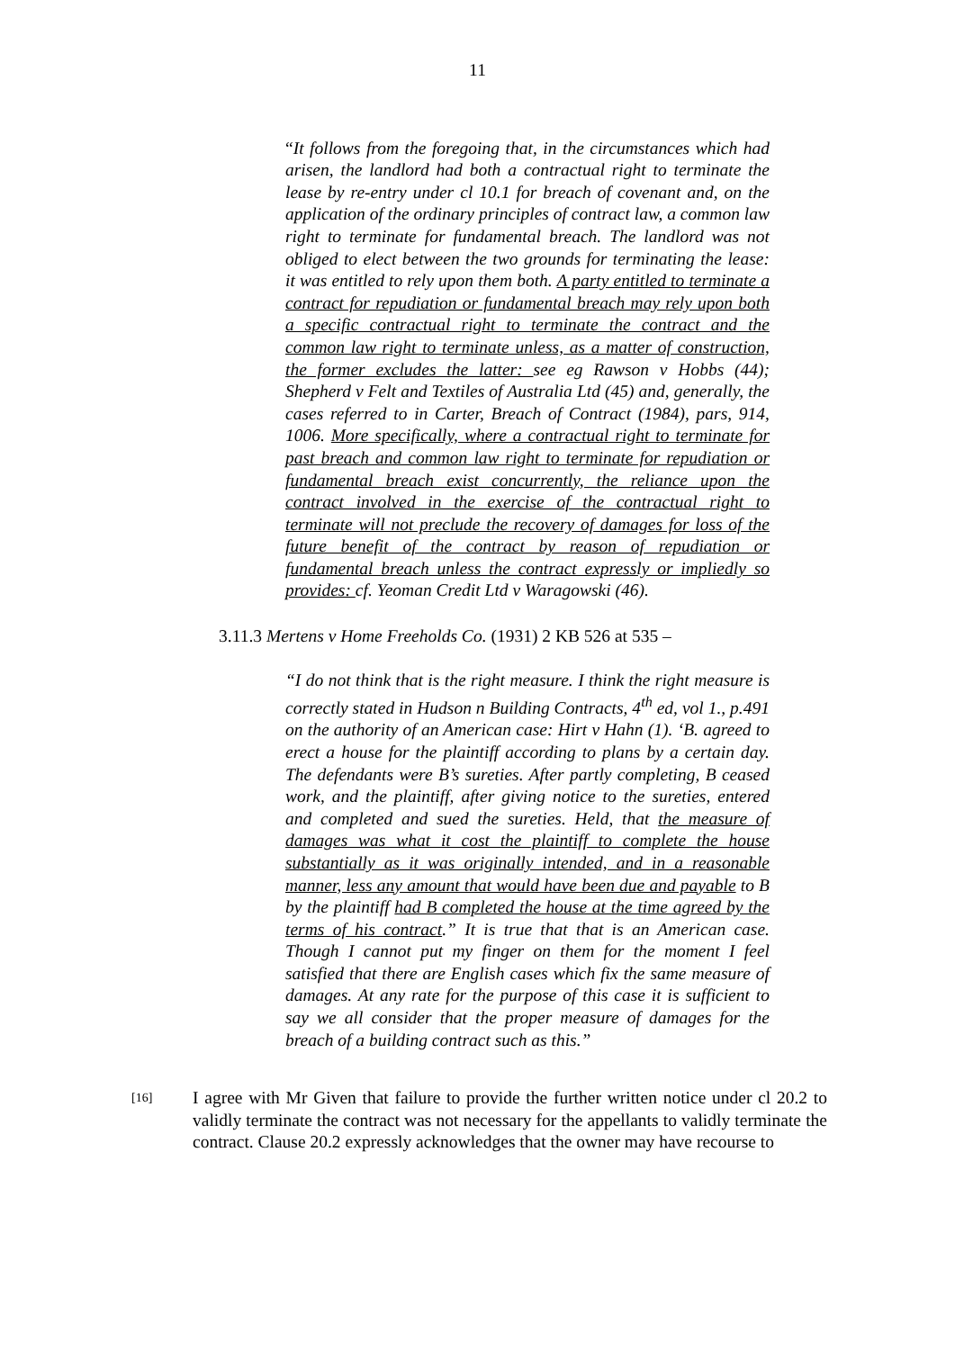11
“It follows from the foregoing that, in the circumstances which had arisen, the landlord had both a contractual right to terminate the lease by re-entry under cl 10.1 for breach of covenant and, on the application of the ordinary principles of contract law, a common law right to terminate for fundamental breach. The landlord was not obliged to elect between the two grounds for terminating the lease: it was entitled to rely upon them both. A party entitled to terminate a contract for repudiation or fundamental breach may rely upon both a specific contractual right to terminate the contract and the common law right to terminate unless, as a matter of construction, the former excludes the latter: see eg Rawson v Hobbs (44); Shepherd v Felt and Textiles of Australia Ltd (45) and, generally, the cases referred to in Carter, Breach of Contract (1984), pars, 914, 1006. More specifically, where a contractual right to terminate for past breach and common law right to terminate for repudiation or fundamental breach exist concurrently, the reliance upon the contract involved in the exercise of the contractual right to terminate will not preclude the recovery of damages for loss of the future benefit of the contract by reason of repudiation or fundamental breach unless the contract expressly or impliedly so provides: cf. Yeoman Credit Ltd v Waragowski (46).
3.11.3 Mertens v Home Freeholds Co. (1931) 2 KB 526 at 535 –
“I do not think that is the right measure. I think the right measure is correctly stated in Hudson n Building Contracts, 4<sup>th</sup> ed, vol 1., p.491 on the authority of an American case: Hirt v Hahn (1). ‘B. agreed to erect a house for the plaintiff according to plans by a certain day. The defendants were B’s sureties. After partly completing, B ceased work, and the plaintiff, after giving notice to the sureties, entered and completed and sued the sureties. Held, that the measure of damages was what it cost the plaintiff to complete the house substantially as it was originally intended, and in a reasonable manner, less any amount that would have been due and payable to B by the plaintiff had B completed the house at the time agreed by the terms of his contract.” It is true that that is an American case. Though I cannot put my finger on them for the moment I feel satisfied that there are English cases which fix the same measure of damages. At any rate for the purpose of this case it is sufficient to say we all consider that the proper measure of damages for the breach of a building contract such as this.”
[16]
I agree with Mr Given that failure to provide the further written notice under cl 20.2 to validly terminate the contract was not necessary for the appellants to validly terminate the contract. Clause 20.2 expressly acknowledges that the owner may have recourse to